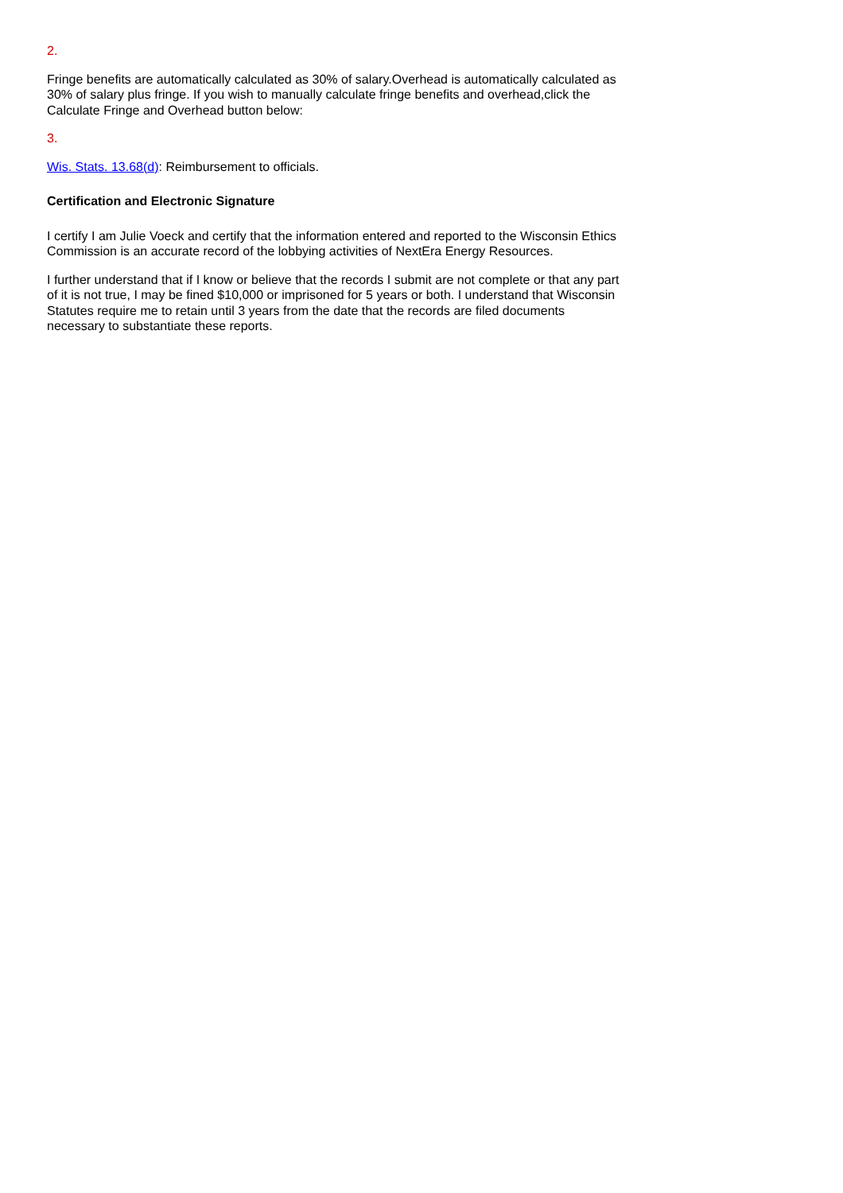2.
Fringe benefits are automatically calculated as 30% of salary.Overhead is automatically calculated as 30% of salary plus fringe. If you wish to manually calculate fringe benefits and overhead,click the Calculate Fringe and Overhead button below:
3.
Wis. Stats. 13.68(d): Reimbursement to officials.
Certification and Electronic Signature
I certify I am Julie Voeck and certify that the information entered and reported to the Wisconsin Ethics Commission is an accurate record of the lobbying activities of NextEra Energy Resources.
I further understand that if I know or believe that the records I submit are not complete or that any part of it is not true, I may be fined $10,000 or imprisoned for 5 years or both. I understand that Wisconsin Statutes require me to retain until 3 years from the date that the records are filed documents necessary to substantiate these reports.